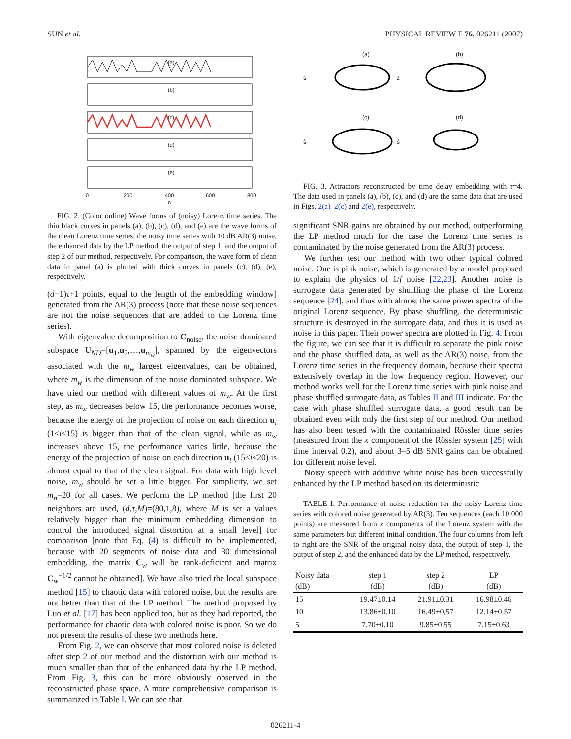SUN et al. PHYSICAL REVIEW E 76, 026211 (2007)
(a)
(b)
(c)
(d)
(e)
0
200
400
600
800
n
FIG. 2. (Color online) Wave forms of (noisy) Lorenz time series. The thin black curves in panels (a), (b), (c), (d), and (e) are the wave forms of the clean Lorenz time series, the noisy time series with 10 dB AR(3) noise, the enhanced data by the LP method, the output of step 1, and the output of step 2 of our method, respectively. For comparison, the wave form of clean data in panel (a) is plotted with thick curves in panels (c), (d), (e), respectively.
(d−1)τ+1 points, equal to the length of the embedding window] generated from the AR(3) process (note that these noise sequences are not the noise sequences that are added to the Lorenz time series).
With eigenvalue decomposition to C<sub>noise</sub>, the noise dominated subspace U<sub>ND</sub>=[u<sub>1</sub>,u<sub>2</sub>,…,u<sub>m<sub>w</sub></sub>], spanned by the eigenvectors associated with the m<sub>w</sub> largest eigenvalues, can be obtained, where m<sub>w</sub> is the dimension of the noise dominated subspace. We have tried our method with different values of m<sub>w</sub>. At the first step, as m<sub>w</sub> decreases below 15, the performance becomes worse, because the energy of the projection of noise on each direction u<sub>i</sub> (1≤i≤15) is bigger than that of the clean signal, while as m<sub>w</sub> increases above 15, the performance varies little, because the energy of the projection of noise on each direction u<sub>i</sub> (15<i≤20) is almost equal to that of the clean signal. For data with high level noise, m<sub>w</sub> should be set a little bigger. For simplicity, we set m<sub>n</sub>=20 for all cases. We perform the LP method [the first 20 neighbors are used, (d,τ,M)=(80,1,8), where M is set a values relatively bigger than the minimum embedding dimension to control the introduced signal distortion at a small level] for comparison [note that Eq. (4) is difficult to be implemented, because with 20 segments of noise data and 80 dimensional embedding, the matrix C<sub>w</sub> will be rank-deficient and matrix C<sub>w</sub><sup>−1/2</sup> cannot be obtained]. We have also tried the local subspace method [15] to chaotic data with colored noise, but the results are not better than that of the LP method. The method proposed by Luo et al. [17] has been applied too, but as they had reported, the performance for chaotic data with colored noise is poor. So we do not present the results of these two methods here.
From Fig. 2, we can observe that most colored noise is deleted after step 2 of our method and the distortion with our method is much smaller than that of the enhanced data by the LP method. From Fig. 3, this can be more obviously observed in the reconstructed phase space. A more comprehensive comparison is summarized in Table I. We can see that
(a)
(b)
(c)
(d)
s
z
ŝ
ŝ
FIG. 3. Attractors reconstructed by time delay embedding with τ=4. The data used in panels (a), (b), (c), and (d) are the same data that are used in Figs. 2(a)–2(c) and 2(e), respectively.
significant SNR gains are obtained by our method, outperforming the LP method much for the case the Lorenz time series is contaminated by the noise generated from the AR(3) process.
We further test our method with two other typical colored noise. One is pink noise, which is generated by a model proposed to explain the physics of 1/f noise [22,23]. Another noise is surrogate data generated by shuffling the phase of the Lorenz sequence [24], and thus with almost the same power spectra of the original Lorenz sequence. By phase shuffling, the deterministic structure is destroyed in the surrogate data, and thus it is used as noise in this paper. Their power spectra are plotted in Fig. 4. From the figure, we can see that it is difficult to separate the pink noise and the phase shuffled data, as well as the AR(3) noise, from the Lorenz time series in the frequency domain, because their spectra extensively overlap in the low frequency region. However, our method works well for the Lorenz time series with pink noise and phase shuffled surrogate data, as Tables II and III indicate. For the case with phase shuffled surrogate data, a good result can be obtained even with only the first step of our method. Our method has also been tested with the contaminated Rössler time series (measured from the x component of the Rössler system [25] with time interval 0.2), and about 3–5 dB SNR gains can be obtained for different noise level.
Noisy speech with additive white noise has been successfully enhanced by the LP method based on its deterministic
TABLE I. Performance of noise reduction for the noisy Lorenz time series with colored noise generated by AR(3). Ten sequences (each 10 000 points) are measured from x components of the Lorenz system with the same parameters but different initial condition. The four columns from left to right are the SNR of the original noisy data, the output of step 1, the output of step 2, and the enhanced data by the LP method, respectively.
| Noisy data (dB) | step 1 (dB) | step 2 (dB) | LP (dB) |
| --- | --- | --- | --- |
| 15 | 19.47±0.14 | 21.91±0.31 | 16.98±0.46 |
| 10 | 13.86±0.10 | 16.49±0.57 | 12.14±0.57 |
| 5 | 7.70±0.10 | 9.85±0.55 | 7.15±0.63 |
026211-4